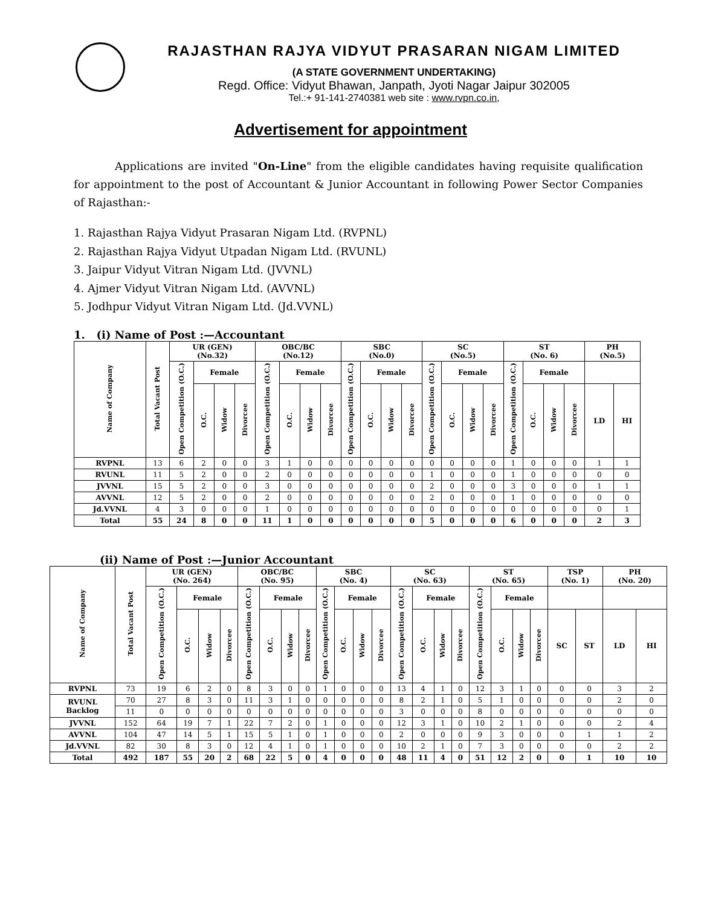RAJASTHAN RAJYA VIDYUT PRASARAN NIGAM LIMITED
(A STATE GOVERNMENT UNDERTAKING)
Regd. Office: Vidyut Bhawan, Janpath, Jyoti Nagar Jaipur 302005
Tel.:+ 91-141-2740381 web site : www.rvpn.co.in,
Advertisement for appointment
Applications are invited "On-Line" from the eligible candidates having requisite qualification for appointment to the post of Accountant & Junior Accountant in following Power Sector Companies of Rajasthan:-
1. Rajasthan Rajya Vidyut Prasaran Nigam Ltd. (RVPNL)
2. Rajasthan Rajya Vidyut Utpadan Nigam Ltd. (RVUNL)
3. Jaipur Vidyut Vitran Nigam Ltd. (JVVNL)
4. Ajmer Vidyut Vitran Nigam Ltd. (AVVNL)
5. Jodhpur Vidyut Vitran Nigam Ltd. (Jd.VVNL)
1. (i) Name of Post :—Accountant
| Name of Company | Total Vacant Post | UR (GEN) (No.32) | | | | OBC/BC (No.12) | | | | SBC (No.0) | | | | SC (No.5) | | | | ST (No. 6) | | | | PH (No.5) | |
| --- | --- | --- | --- | --- | --- | --- | --- | --- | --- | --- | --- | --- | --- | --- | --- | --- | --- | --- | --- | --- | --- | --- | --- |
| | | Open Competition (O.C.) | Female | | | Open Competition (O.C.) | Female | | | Open Competition (O.C.) | Female | | | Open Competition (O.C.) | Female | | | Open Competition (O.C.) | Female | | | | |
| | | | O.C. | Widow | Divorcee | | O.C. | Widow | Divorcee | | O.C. | Widow | Divorcee | | O.C. | Widow | Divorcee | | O.C. | Widow | Divorcee | LD | HI |
| RVPNL | 13 | 6 | 2 | 0 | 0 | 3 | 1 | 0 | 0 | 0 | 0 | 0 | 0 | 0 | 0 | 0 | 0 | 1 | 0 | 0 | 0 | 1 | 1 |
| RVUNL | 11 | 5 | 2 | 0 | 0 | 2 | 0 | 0 | 0 | 0 | 0 | 0 | 0 | 1 | 0 | 0 | 0 | 1 | 0 | 0 | 0 | 0 | 0 |
| JVVNL | 15 | 5 | 2 | 0 | 0 | 3 | 0 | 0 | 0 | 0 | 0 | 0 | 0 | 2 | 0 | 0 | 0 | 3 | 0 | 0 | 0 | 1 | 1 |
| AVVNL | 12 | 5 | 2 | 0 | 0 | 2 | 0 | 0 | 0 | 0 | 0 | 0 | 0 | 2 | 0 | 0 | 0 | 1 | 0 | 0 | 0 | 0 | 0 |
| Jd.VVNL | 4 | 3 | 0 | 0 | 0 | 1 | 0 | 0 | 0 | 0 | 0 | 0 | 0 | 0 | 0 | 0 | 0 | 0 | 0 | 0 | 0 | 0 | 1 |
| Total | 55 | 24 | 8 | 0 | 0 | 11 | 1 | 0 | 0 | 0 | 0 | 0 | 0 | 5 | 0 | 0 | 0 | 6 | 0 | 0 | 0 | 2 | 3 |
(ii) Name of Post :—Junior Accountant
| Name of Company | Total Vacant Post | UR (GEN) (No. 264) | | | | OBC/BC (No. 95) | | | | SBC (No. 4) | | | | SC (No. 63) | | | | ST (No. 65) | | | | TSP (No. 1) | | PH (No. 20) | |
| --- | --- | --- | --- | --- | --- | --- | --- | --- | --- | --- | --- | --- | --- | --- | --- | --- | --- | --- | --- | --- | --- | --- | --- | --- | --- |
| | | Open Competition (O.C.) | Female | | | Open Competition (O.C.) | Female | | | Open Competition (O.C.) | Female | | | Open Competition (O.C.) | Female | | | Open Competition (O.C.) | Female | | | | | | |
| | | | O.C. | Widow | Divorcee | | O.C. | Widow | Divorcee | | O.C. | Widow | Divorcee | | O.C. | Widow | Divorcee | | O.C. | Widow | Divorcee | SC | ST | LD | HI |
| RVPNL | 73 | 19 | 6 | 2 | 0 | 8 | 3 | 0 | 0 | 1 | 0 | 0 | 0 | 13 | 4 | 1 | 0 | 12 | 3 | 1 | 0 | 0 | 0 | 3 | 2 |
| RVUNL Backlog | 70 | 27 | 8 | 3 | 0 | 11 | 3 | 1 | 0 | 0 | 0 | 0 | 0 | 8 | 2 | 1 | 0 | 5 | 1 | 0 | 0 | 0 | 0 | 2 | 0 |
| | 11 | 0 | 0 | 0 | 0 | 0 | 0 | 0 | 0 | 0 | 0 | 0 | 0 | 3 | 0 | 0 | 0 | 8 | 0 | 0 | 0 | 0 | 0 | 0 | 0 |
| JVVNL | 152 | 64 | 19 | 7 | 1 | 22 | 7 | 2 | 0 | 1 | 0 | 0 | 0 | 12 | 3 | 1 | 0 | 10 | 2 | 1 | 0 | 0 | 0 | 2 | 4 |
| AVVNL | 104 | 47 | 14 | 5 | 1 | 15 | 5 | 1 | 0 | 1 | 0 | 0 | 0 | 2 | 0 | 0 | 0 | 9 | 3 | 0 | 0 | 0 | 1 | 1 | 2 |
| Jd.VVNL | 82 | 30 | 8 | 3 | 0 | 12 | 4 | 1 | 0 | 1 | 0 | 0 | 0 | 10 | 2 | 1 | 0 | 7 | 3 | 0 | 0 | 0 | 0 | 2 | 2 |
| Total | 492 | 187 | 55 | 20 | 2 | 68 | 22 | 5 | 0 | 4 | 0 | 0 | 0 | 48 | 11 | 4 | 0 | 51 | 12 | 2 | 0 | 0 | 1 | 10 | 10 |